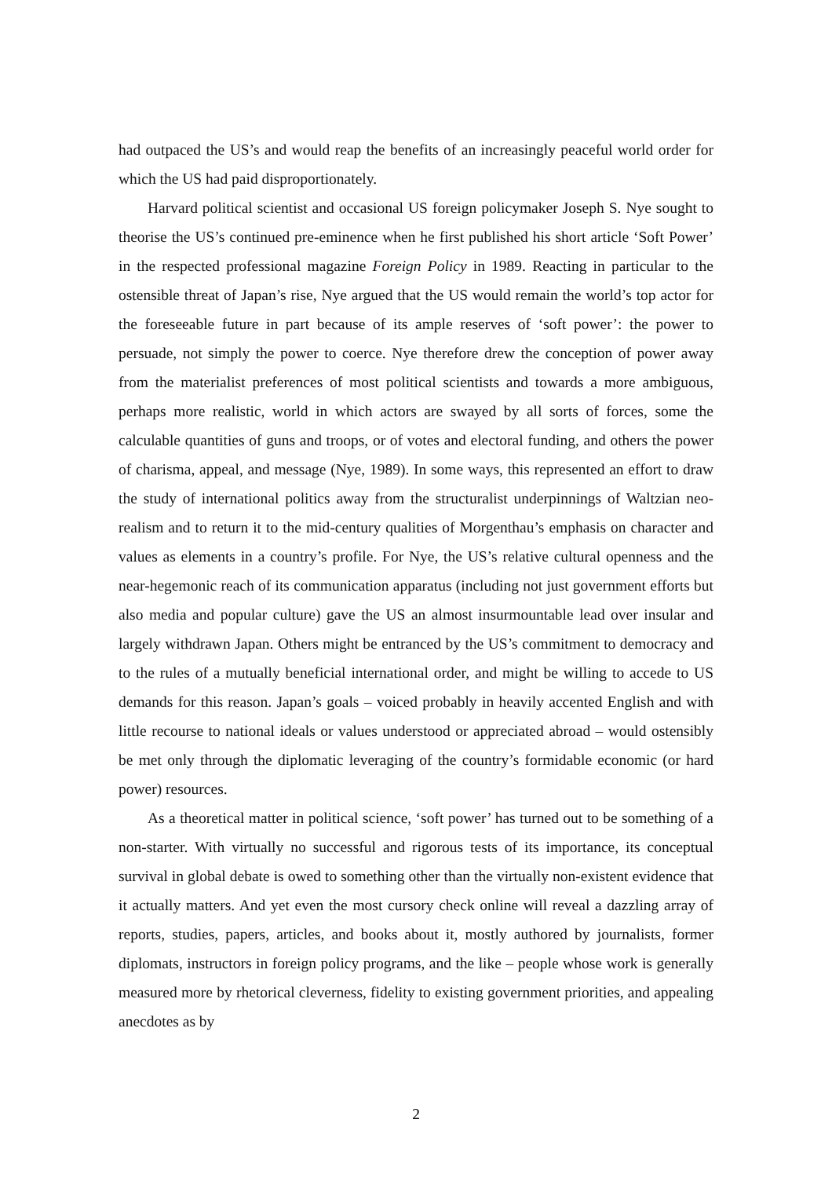had outpaced the US’s and would reap the benefits of an increasingly peaceful world order for which the US had paid disproportionately.
Harvard political scientist and occasional US foreign policymaker Joseph S. Nye sought to theorise the US’s continued pre-eminence when he first published his short article ‘Soft Power’ in the respected professional magazine Foreign Policy in 1989. Reacting in particular to the ostensible threat of Japan’s rise, Nye argued that the US would remain the world’s top actor for the foreseeable future in part because of its ample reserves of ‘soft power’: the power to persuade, not simply the power to coerce. Nye therefore drew the conception of power away from the materialist preferences of most political scientists and towards a more ambiguous, perhaps more realistic, world in which actors are swayed by all sorts of forces, some the calculable quantities of guns and troops, or of votes and electoral funding, and others the power of charisma, appeal, and message (Nye, 1989). In some ways, this represented an effort to draw the study of international politics away from the structuralist underpinnings of Waltzian neo-realism and to return it to the mid-century qualities of Morgenthau’s emphasis on character and values as elements in a country’s profile. For Nye, the US’s relative cultural openness and the near-hegemonic reach of its communication apparatus (including not just government efforts but also media and popular culture) gave the US an almost insurmountable lead over insular and largely withdrawn Japan. Others might be entranced by the US’s commitment to democracy and to the rules of a mutually beneficial international order, and might be willing to accede to US demands for this reason. Japan’s goals – voiced probably in heavily accented English and with little recourse to national ideals or values understood or appreciated abroad – would ostensibly be met only through the diplomatic leveraging of the country’s formidable economic (or hard power) resources.
As a theoretical matter in political science, ‘soft power’ has turned out to be something of a non-starter. With virtually no successful and rigorous tests of its importance, its conceptual survival in global debate is owed to something other than the virtually non-existent evidence that it actually matters. And yet even the most cursory check online will reveal a dazzling array of reports, studies, papers, articles, and books about it, mostly authored by journalists, former diplomats, instructors in foreign policy programs, and the like – people whose work is generally measured more by rhetorical cleverness, fidelity to existing government priorities, and appealing anecdotes as by
2